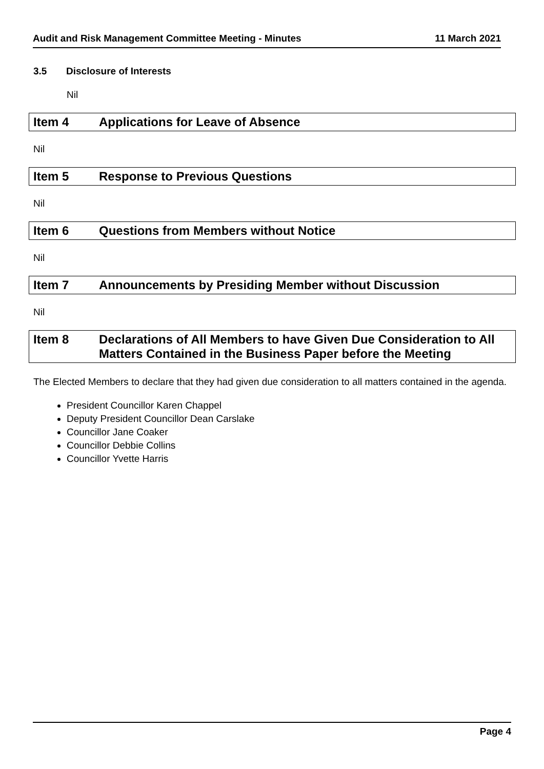Audit and Risk Management Committee Meeting - Minutes 11 March 2021
3.5 Disclosure of Interests
Nil
Item 4 Applications for Leave of Absence
Nil
Item 5 Response to Previous Questions
Nil
Item 6 Questions from Members without Notice
Nil
Item 7 Announcements by Presiding Member without Discussion
Nil
Item 8 Declarations of All Members to have Given Due Consideration to All Matters Contained in the Business Paper before the Meeting
The Elected Members to declare that they had given due consideration to all matters contained in the agenda.
President Councillor Karen Chappel
Deputy President Councillor Dean Carslake
Councillor Jane Coaker
Councillor Debbie Collins
Councillor Yvette Harris
Page 4